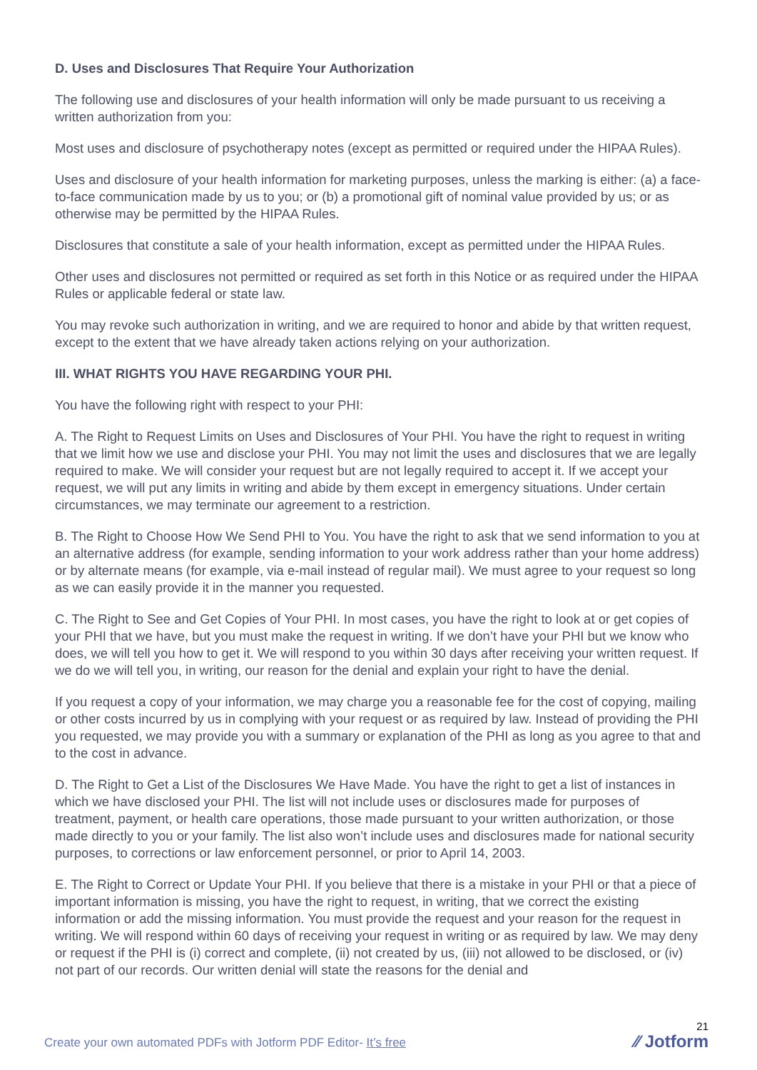D. Uses and Disclosures That Require Your Authorization
The following use and disclosures of your health information will only be made pursuant to us receiving a written authorization from you:
Most uses and disclosure of psychotherapy notes (except as permitted or required under the HIPAA Rules).
Uses and disclosure of your health information for marketing purposes, unless the marking is either: (a) a face-to-face communication made by us to you; or (b) a promotional gift of nominal value provided by us; or as otherwise may be permitted by the HIPAA Rules.
Disclosures that constitute a sale of your health information, except as permitted under the HIPAA Rules.
Other uses and disclosures not permitted or required as set forth in this Notice or as required under the HIPAA Rules or applicable federal or state law.
You may revoke such authorization in writing, and we are required to honor and abide by that written request, except to the extent that we have already taken actions relying on your authorization.
III. WHAT RIGHTS YOU HAVE REGARDING YOUR PHI.
You have the following right with respect to your PHI:
A. The Right to Request Limits on Uses and Disclosures of Your PHI. You have the right to request in writing that we limit how we use and disclose your PHI. You may not limit the uses and disclosures that we are legally required to make. We will consider your request but are not legally required to accept it. If we accept your request, we will put any limits in writing and abide by them except in emergency situations. Under certain circumstances, we may terminate our agreement to a restriction.
B. The Right to Choose How We Send PHI to You. You have the right to ask that we send information to you at an alternative address (for example, sending information to your work address rather than your home address) or by alternate means (for example, via e-mail instead of regular mail). We must agree to your request so long as we can easily provide it in the manner you requested.
C. The Right to See and Get Copies of Your PHI. In most cases, you have the right to look at or get copies of your PHI that we have, but you must make the request in writing. If we don’t have your PHI but we know who does, we will tell you how to get it. We will respond to you within 30 days after receiving your written request. If we do we will tell you, in writing, our reason for the denial and explain your right to have the denial.
If you request a copy of your information, we may charge you a reasonable fee for the cost of copying, mailing or other costs incurred by us in complying with your request or as required by law. Instead of providing the PHI you requested, we may provide you with a summary or explanation of the PHI as long as you agree to that and to the cost in advance.
D. The Right to Get a List of the Disclosures We Have Made. You have the right to get a list of instances in which we have disclosed your PHI. The list will not include uses or disclosures made for purposes of treatment, payment, or health care operations, those made pursuant to your written authorization, or those made directly to you or your family. The list also won’t include uses and disclosures made for national security purposes, to corrections or law enforcement personnel, or prior to April 14, 2003.
E. The Right to Correct or Update Your PHI. If you believe that there is a mistake in your PHI or that a piece of important information is missing, you have the right to request, in writing, that we correct the existing information or add the missing information. You must provide the request and your reason for the request in writing. We will respond within 60 days of receiving your request in writing or as required by law. We may deny or request if the PHI is (i) correct and complete, (ii) not created by us, (iii) not allowed to be disclosed, or (iv) not part of our records. Our written denial will state the reasons for the denial and
21
Create your own automated PDFs with Jotform PDF Editor- It’s free
⁄⁄ Jotform